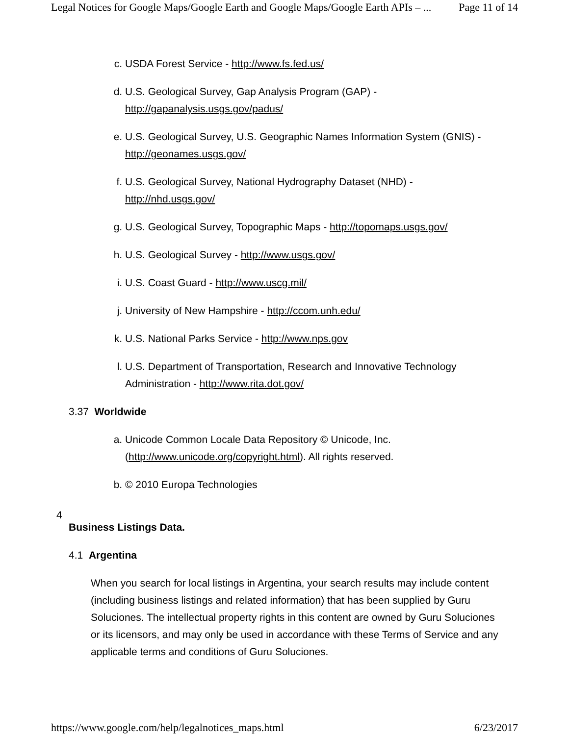Legal Notices for Google Maps/Google Earth and Google Maps/Google Earth APIs – ... Page 11 of 14
c. USDA Forest Service - http://www.fs.fed.us/
d. U.S. Geological Survey, Gap Analysis Program (GAP) - http://gapanalysis.usgs.gov/padus/
e. U.S. Geological Survey, U.S. Geographic Names Information System (GNIS) - http://geonames.usgs.gov/
f. U.S. Geological Survey, National Hydrography Dataset (NHD) - http://nhd.usgs.gov/
g. U.S. Geological Survey, Topographic Maps - http://topomaps.usgs.gov/
h. U.S. Geological Survey - http://www.usgs.gov/
i. U.S. Coast Guard - http://www.uscg.mil/
j. University of New Hampshire - http://ccom.unh.edu/
k. U.S. National Parks Service - http://www.nps.gov
l. U.S. Department of Transportation, Research and Innovative Technology Administration - http://www.rita.dot.gov/
3.37 Worldwide
a. Unicode Common Locale Data Repository © Unicode, Inc. (http://www.unicode.org/copyright.html). All rights reserved.
b. © 2010 Europa Technologies
4
Business Listings Data.
4.1 Argentina
When you search for local listings in Argentina, your search results may include content (including business listings and related information) that has been supplied by Guru Soluciones. The intellectual property rights in this content are owned by Guru Soluciones or its licensors, and may only be used in accordance with these Terms of Service and any applicable terms and conditions of Guru Soluciones.
https://www.google.com/help/legalnotices_maps.html 6/23/2017